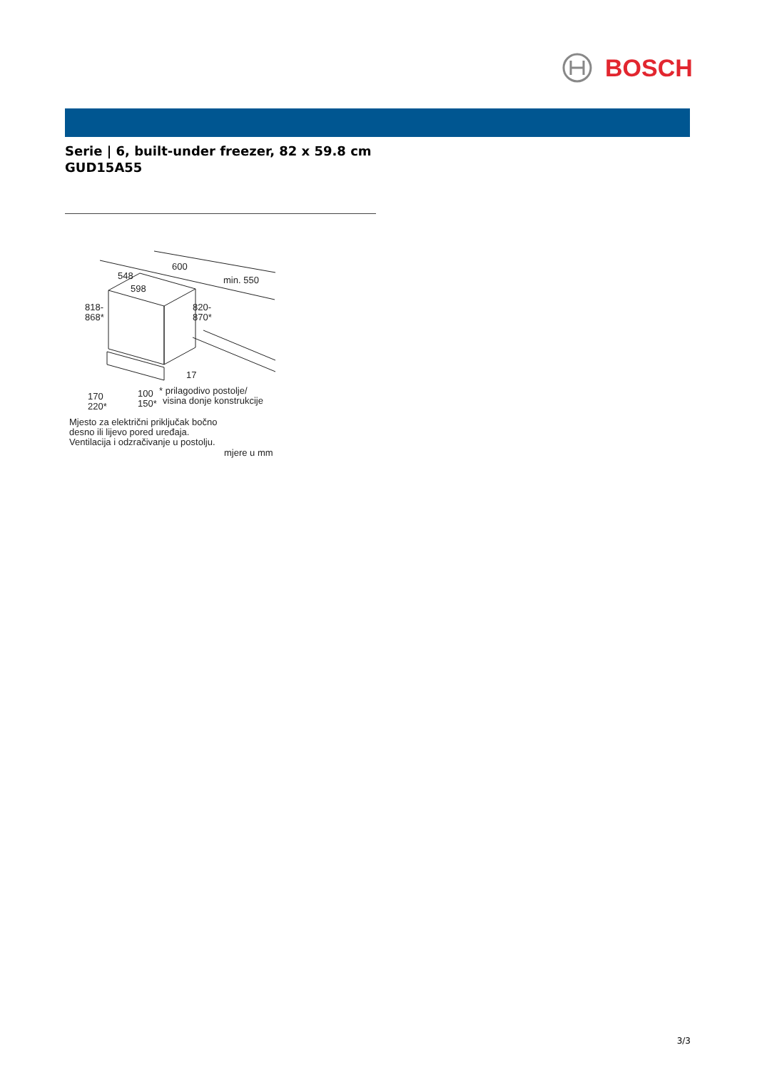BOSCH
Serie | 6, built-under freezer, 82 x 59.8 cm
GUD15A55
600
548
598
min. 550
818-
868*
820-
870*
17
170
220*
100
150*
* prilagodivo postolje/
visina donje konstrukcije
Mjesto za električni priključak bočno
desno ili lijevo pored uređaja.
Ventilacija i odzračivanje u postolju.
mjere u mm
3/3